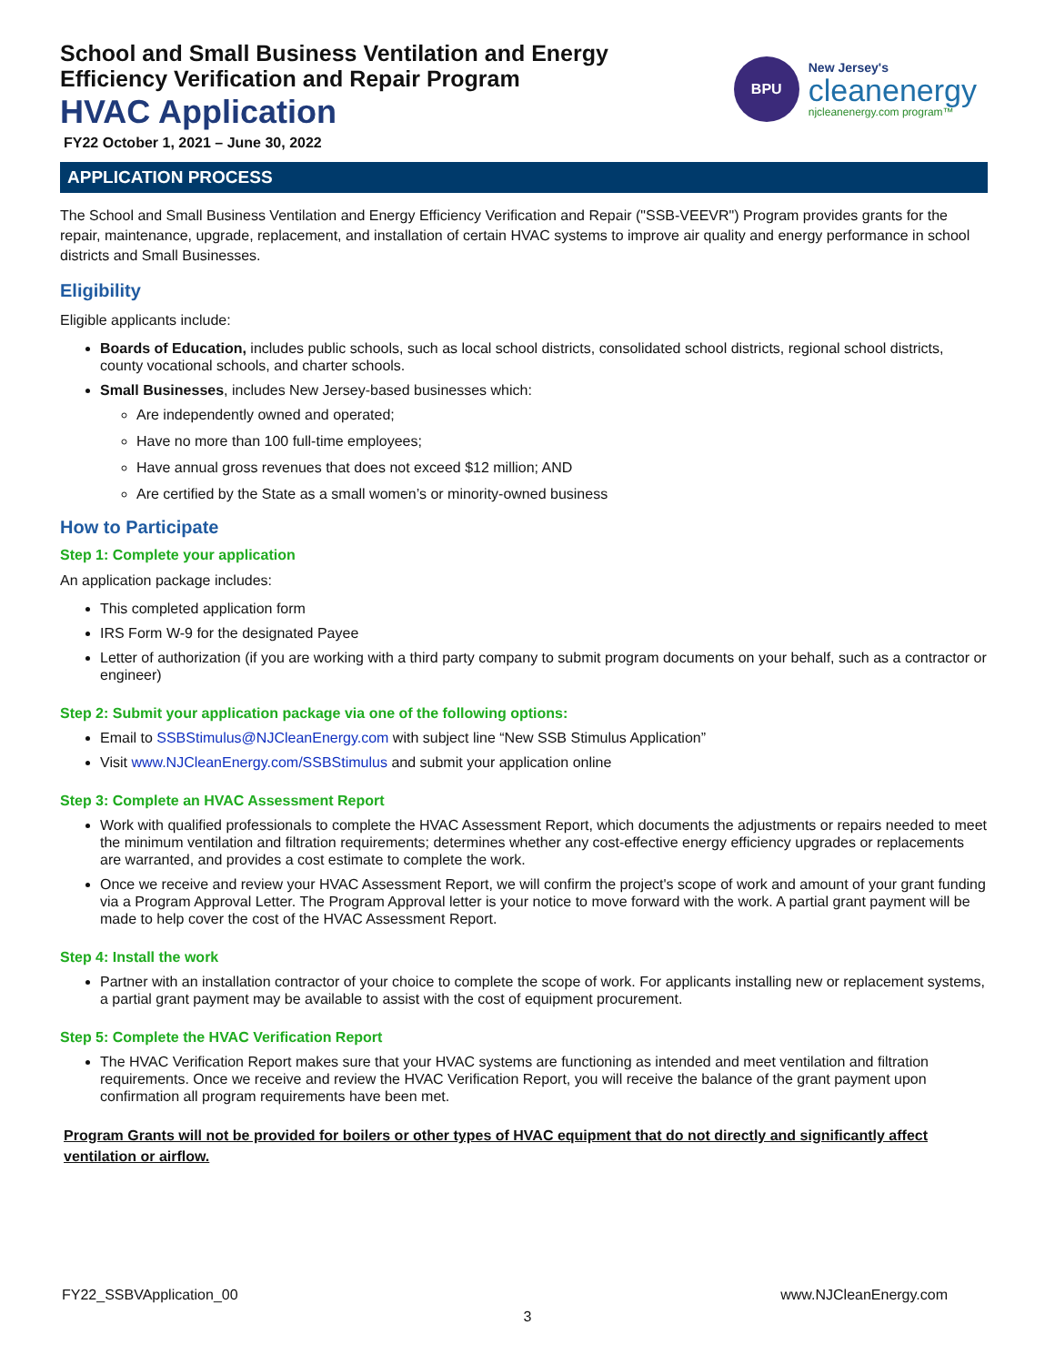BPU
New Jersey's
cleanenergy
njcleanenergy.com program™
School and Small Business Ventilation and Energy
Efficiency Verification and Repair Program
HVAC Application
FY22 October 1, 2021 – June 30, 2022
APPLICATION PROCESS
The School and Small Business Ventilation and Energy Efficiency Verification and Repair ("SSB-VEEVR") Program provides grants for the repair, maintenance, upgrade, replacement, and installation of certain HVAC systems to improve air quality and energy performance in school districts and Small Businesses.
Eligibility
Eligible applicants include:
Boards of Education, includes public schools, such as local school districts, consolidated school districts, regional school districts, county vocational schools, and charter schools.
Small Businesses, includes New Jersey-based businesses which:
Are independently owned and operated;
Have no more than 100 full-time employees;
Have annual gross revenues that does not exceed $12 million; AND
Are certified by the State as a small women’s or minority-owned business
How to Participate
Step 1: Complete your application
An application package includes:
This completed application form
IRS Form W-9 for the designated Payee
Letter of authorization (if you are working with a third party company to submit program documents on your behalf, such as a contractor or engineer)
Step 2: Submit your application package via one of the following options:
Email to SSBStimulus@NJCleanEnergy.com with subject line “New SSB Stimulus Application”
Visit www.NJCleanEnergy.com/SSBStimulus and submit your application online
Step 3: Complete an HVAC Assessment Report
Work with qualified professionals to complete the HVAC Assessment Report, which documents the adjustments or repairs needed to meet the minimum ventilation and filtration requirements; determines whether any cost-effective energy efficiency upgrades or replacements are warranted, and provides a cost estimate to complete the work.
Once we receive and review your HVAC Assessment Report, we will confirm the project's scope of work and amount of your grant funding via a Program Approval Letter. The Program Approval letter is your notice to move forward with the work. A partial grant payment will be made to help cover the cost of the HVAC Assessment Report.
Step 4: Install the work
Partner with an installation contractor of your choice to complete the scope of work. For applicants installing new or replacement systems, a partial grant payment may be available to assist with the cost of equipment procurement.
Step 5: Complete the HVAC Verification Report
The HVAC Verification Report makes sure that your HVAC systems are functioning as intended and meet ventilation and filtration requirements. Once we receive and review the HVAC Verification Report, you will receive the balance of the grant payment upon confirmation all program requirements have been met.
Program Grants will not be provided for boilers or other types of HVAC equipment that do not directly and significantly affect ventilation or airflow.
FY22_SSBVApplication_00 www.NJCleanEnergy.com
3